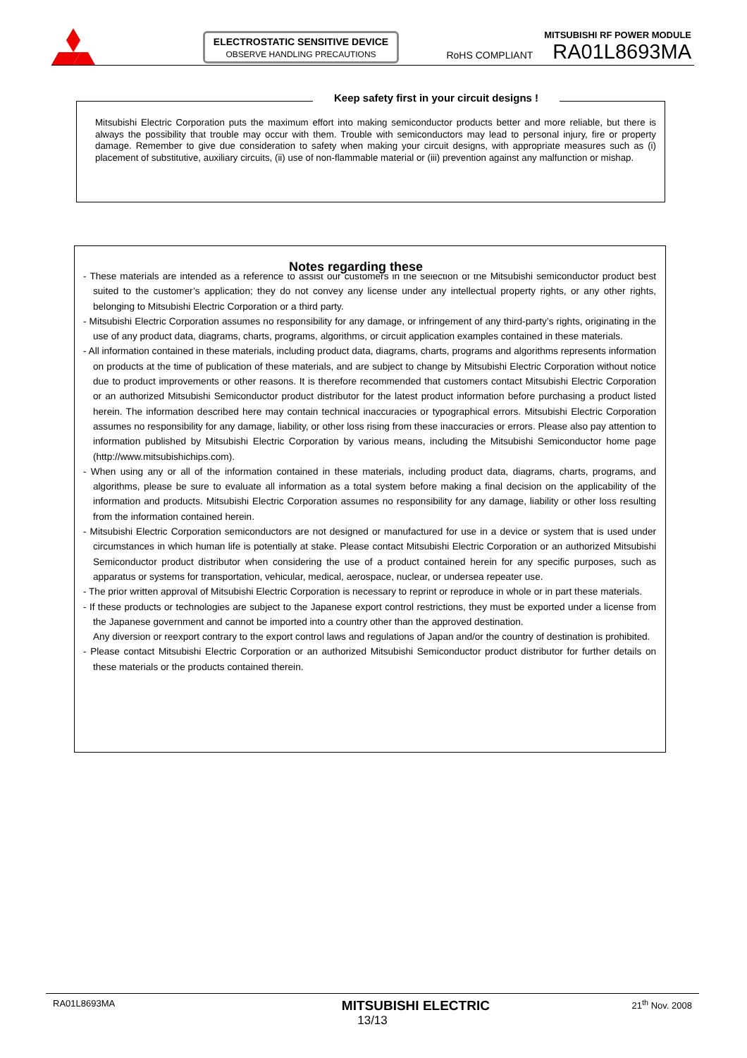ELECTROSTATIC SENSITIVE DEVICE
OBSERVE HANDLING PRECAUTIONS
MITSUBISHI RF POWER MODULE
RoHS COMPLIANT RA01L8693MA
Keep safety first in your circuit designs !
Mitsubishi Electric Corporation puts the maximum effort into making semiconductor products better and more reliable, but there is always the possibility that trouble may occur with them. Trouble with semiconductors may lead to personal injury, fire or property damage. Remember to give due consideration to safety when making your circuit designs, with appropriate measures such as (i) placement of substitutive, auxiliary circuits, (ii) use of non-flammable material or (iii) prevention against any malfunction or mishap.
Notes regarding these
- These materials are intended as a reference to assist our customers in the selection of the Mitsubishi semiconductor product best suited to the customer’s application; they do not convey any license under any intellectual property rights, or any other rights, belonging to Mitsubishi Electric Corporation or a third party.
- Mitsubishi Electric Corporation assumes no responsibility for any damage, or infringement of any third-party’s rights, originating in the use of any product data, diagrams, charts, programs, algorithms, or circuit application examples contained in these materials.
- All information contained in these materials, including product data, diagrams, charts, programs and algorithms represents information on products at the time of publication of these materials, and are subject to change by Mitsubishi Electric Corporation without notice due to product improvements or other reasons. It is therefore recommended that customers contact Mitsubishi Electric Corporation or an authorized Mitsubishi Semiconductor product distributor for the latest product information before purchasing a product listed herein. The information described here may contain technical inaccuracies or typographical errors. Mitsubishi Electric Corporation assumes no responsibility for any damage, liability, or other loss rising from these inaccuracies or errors. Please also pay attention to information published by Mitsubishi Electric Corporation by various means, including the Mitsubishi Semiconductor home page (http://www.mitsubishichips.com).
- When using any or all of the information contained in these materials, including product data, diagrams, charts, programs, and algorithms, please be sure to evaluate all information as a total system before making a final decision on the applicability of the information and products. Mitsubishi Electric Corporation assumes no responsibility for any damage, liability or other loss resulting from the information contained herein.
- Mitsubishi Electric Corporation semiconductors are not designed or manufactured for use in a device or system that is used under circumstances in which human life is potentially at stake. Please contact Mitsubishi Electric Corporation or an authorized Mitsubishi Semiconductor product distributor when considering the use of a product contained herein for any specific purposes, such as apparatus or systems for transportation, vehicular, medical, aerospace, nuclear, or undersea repeater use.
- The prior written approval of Mitsubishi Electric Corporation is necessary to reprint or reproduce in whole or in part these materials.
- If these products or technologies are subject to the Japanese export control restrictions, they must be exported under a license from the Japanese government and cannot be imported into a country other than the approved destination.
Any diversion or reexport contrary to the export control laws and regulations of Japan and/or the country of destination is prohibited.
- Please contact Mitsubishi Electric Corporation or an authorized Mitsubishi Semiconductor product distributor for further details on these materials or the products contained therein.
RA01L8693MA MITSUBISHI ELECTRIC 21<sup>th</sup> Nov. 2008
13/13